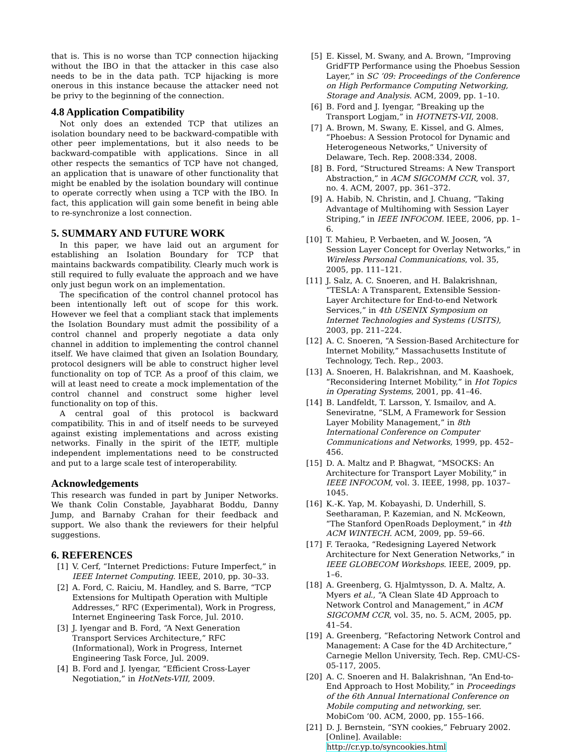that is. This is no worse than TCP connection hijacking without the IBO in that the attacker in this case also needs to be in the data path. TCP hijacking is more onerous in this instance because the attacker need not be privy to the beginning of the connection.
4.8 Application Compatibility
Not only does an extended TCP that utilizes an isolation boundary need to be backward-compatible with other peer implementations, but it also needs to be backward-compatible with applications. Since in all other respects the semantics of TCP have not changed, an application that is unaware of other functionality that might be enabled by the isolation boundary will continue to operate correctly when using a TCP with the IBO. In fact, this application will gain some benefit in being able to re-synchronize a lost connection.
5. SUMMARY AND FUTURE WORK
In this paper, we have laid out an argument for establishing an Isolation Boundary for TCP that maintains backwards compatibility. Clearly much work is still required to fully evaluate the approach and we have only just begun work on an implementation.
The specification of the control channel protocol has been intentionally left out of scope for this work. However we feel that a compliant stack that implements the Isolation Boundary must admit the possibility of a control channel and properly negotiate a data only channel in addition to implementing the control channel itself. We have claimed that given an Isolation Boundary, protocol designers will be able to construct higher level functionality on top of TCP. As a proof of this claim, we will at least need to create a mock implementation of the control channel and construct some higher level functionality on top of this.
A central goal of this protocol is backward compatibility. This in and of itself needs to be surveyed against existing implementations and across existing networks. Finally in the spirit of the IETF, multiple independent implementations need to be constructed and put to a large scale test of interoperability.
Acknowledgements
This research was funded in part by Juniper Networks. We thank Colin Constable, Jayabharat Boddu, Danny Jump, and Barnaby Crahan for their feedback and support. We also thank the reviewers for their helpful suggestions.
6. REFERENCES
[1] V. Cerf, “Internet Predictions: Future Imperfect,” in IEEE Internet Computing. IEEE, 2010, pp. 30–33.
[2] A. Ford, C. Raiciu, M. Handley, and S. Barre, “TCP Extensions for Multipath Operation with Multiple Addresses,” RFC (Experimental), Work in Progress, Internet Engineering Task Force, Jul. 2010.
[3] J. Iyengar and B. Ford, “A Next Generation Transport Services Architecture,” RFC (Informational), Work in Progress, Internet Engineering Task Force, Jul. 2009.
[4] B. Ford and J. Iyengar, “Efficient Cross-Layer Negotiation,” in HotNets-VIII, 2009.
[5] E. Kissel, M. Swany, and A. Brown, “Improving GridFTP Performance using the Phoebus Session Layer,” in SC ’09: Proceedings of the Conference on High Performance Computing Networking, Storage and Analysis. ACM, 2009, pp. 1–10.
[6] B. Ford and J. Iyengar, “Breaking up the Transport Logjam,” in HOTNETS-VII, 2008.
[7] A. Brown, M. Swany, E. Kissel, and G. Almes, “Phoebus: A Session Protocol for Dynamic and Heterogeneous Networks,” University of Delaware, Tech. Rep. 2008:334, 2008.
[8] B. Ford, “Structured Streams: A New Transport Abstraction,” in ACM SIGCOMM CCR, vol. 37, no. 4. ACM, 2007, pp. 361–372.
[9] A. Habib, N. Christin, and J. Chuang, “Taking Advantage of Multihoming with Session Layer Striping,” in IEEE INFOCOM. IEEE, 2006, pp. 1–6.
[10] T. Mahieu, P. Verbaeten, and W. Joosen, “A Session Layer Concept for Overlay Networks,” in Wireless Personal Communications, vol. 35, 2005, pp. 111–121.
[11] J. Salz, A. C. Snoeren, and H. Balakrishnan, “TESLA: A Transparent, Extensible Session-Layer Architecture for End-to-end Network Services,” in 4th USENIX Symposium on Internet Technologies and Systems (USITS), 2003, pp. 211–224.
[12] A. C. Snoeren, “A Session-Based Architecture for Internet Mobility,” Massachusetts Institute of Technology, Tech. Rep., 2003.
[13] A. Snoeren, H. Balakrishnan, and M. Kaashoek, “Reconsidering Internet Mobility,” in Hot Topics in Operating Systems, 2001, pp. 41–46.
[14] B. Landfeldt, T. Larsson, Y. Ismailov, and A. Seneviratne, “SLM, A Framework for Session Layer Mobility Management,” in 8th International Conference on Computer Communications and Networks, 1999, pp. 452–456.
[15] D. A. Maltz and P. Bhagwat, “MSOCKS: An Architecture for Transport Layer Mobility,” in IEEE INFOCOM, vol. 3. IEEE, 1998, pp. 1037–1045.
[16] K.-K. Yap, M. Kobayashi, D. Underhill, S. Seetharaman, P. Kazemian, and N. McKeown, “The Stanford OpenRoads Deployment,” in 4th ACM WINTECH. ACM, 2009, pp. 59–66.
[17] F. Teraoka, “Redesigning Layered Network Architecture for Next Generation Networks,” in IEEE GLOBECOM Workshops. IEEE, 2009, pp. 1–6.
[18] A. Greenberg, G. Hjalmtysson, D. A. Maltz, A. Myers et al., “A Clean Slate 4D Approach to Network Control and Management,” in ACM SIGCOMM CCR, vol. 35, no. 5. ACM, 2005, pp. 41–54.
[19] A. Greenberg, “Refactoring Network Control and Management: A Case for the 4D Architecture,” Carnegie Mellon University, Tech. Rep. CMU-CS-05-117, 2005.
[20] A. C. Snoeren and H. Balakrishnan, “An End-to-End Approach to Host Mobility,” in Proceedings of the 6th Annual International Conference on Mobile computing and networking, ser. MobiCom ’00. ACM, 2000, pp. 155–166.
[21] D. J. Bernstein, “SYN cookies,” February 2002. [Online]. Available: http://cr.yp.to/syncookies.html